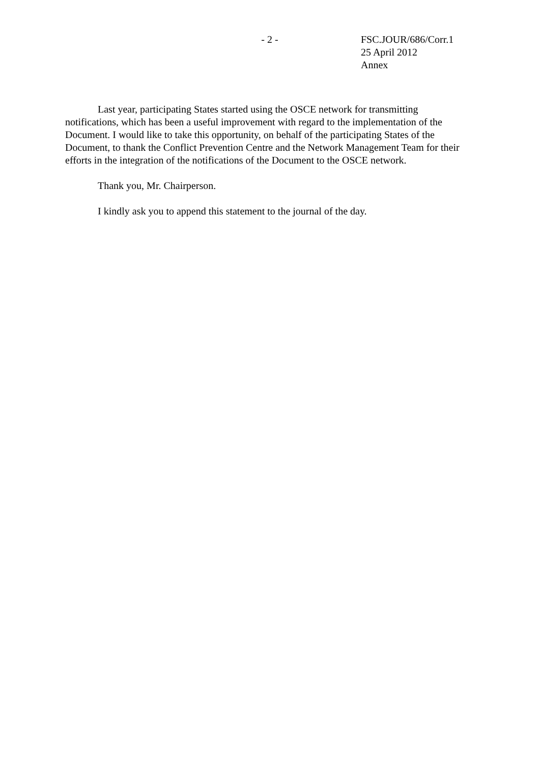- 2 - FSC.JOUR/686/Corr.1
25 April 2012
Annex
Last year, participating States started using the OSCE network for transmitting notifications, which has been a useful improvement with regard to the implementation of the Document. I would like to take this opportunity, on behalf of the participating States of the Document, to thank the Conflict Prevention Centre and the Network Management Team for their efforts in the integration of the notifications of the Document to the OSCE network.
Thank you, Mr. Chairperson.
I kindly ask you to append this statement to the journal of the day.